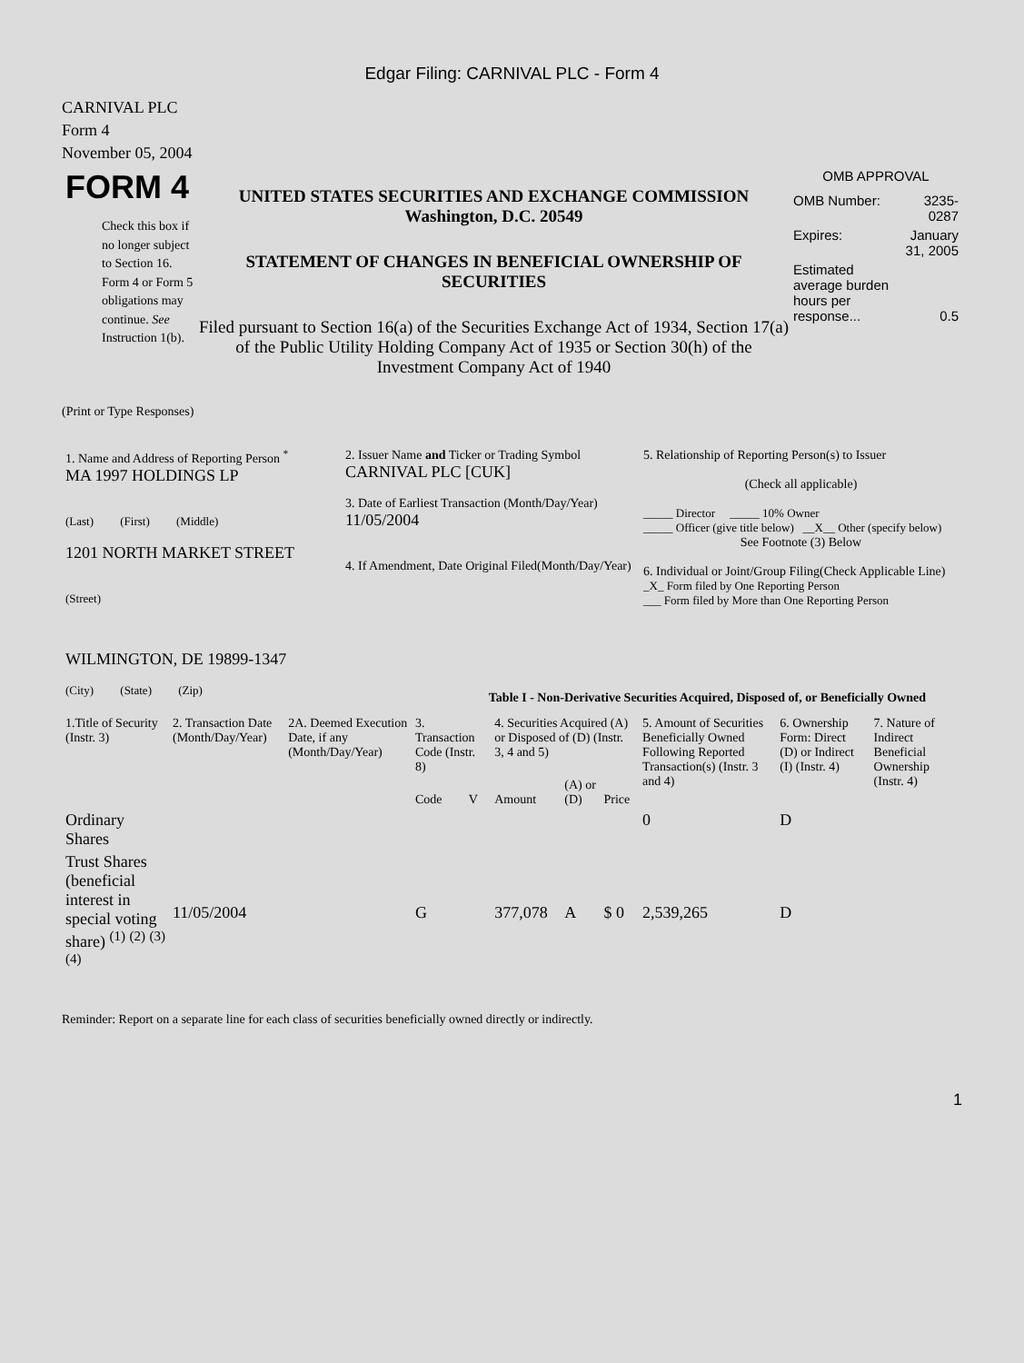Edgar Filing: CARNIVAL PLC - Form 4
CARNIVAL PLC
Form 4
November 05, 2004
FORM 4
Check this box if no longer subject to Section 16. Form 4 or Form 5 obligations may continue. See Instruction 1(b).
UNITED STATES SECURITIES AND EXCHANGE COMMISSION
Washington, D.C. 20549
STATEMENT OF CHANGES IN BENEFICIAL OWNERSHIP OF SECURITIES
Filed pursuant to Section 16(a) of the Securities Exchange Act of 1934, Section 17(a) of the Public Utility Holding Company Act of 1935 or Section 30(h) of the Investment Company Act of 1940
OMB APPROVAL
| OMB Number: | 3235-0287 |
| Expires: | January 31, 2005 |
| Estimated average burden hours per response... | 0.5 |
(Print or Type Responses)
| 1. Name and Address of Reporting Person <sup>*</sup> MA 1997 HOLDINGS LP (Last) (First) (Middle) 1201 NORTH MARKET STREET (Street) WILMINGTON, DE 19899-1347 (City) (State) (Zip) | 2. Issuer Name and Ticker or Trading Symbol CARNIVAL PLC [CUK] 3. Date of Earliest Transaction (Month/Day/Year) 11/05/2004 4. If Amendment, Date Original Filed(Month/Day/Year) | 5. Relationship of Reporting Person(s) to Issuer (Check all applicable) _____ Director _____ 10% Owner _____ Officer (give title below) __X__ Other (specify below) See Footnote (3) Below 6. Individual or Joint/Group Filing(Check Applicable Line) _X_ Form filed by One Reporting Person ___ Form filed by More than One Reporting Person |
Table I - Non-Derivative Securities Acquired, Disposed of, or Beneficially Owned
| 1.Title of Security (Instr. 3) | 2. Transaction Date (Month/Day/Year) | 2A. Deemed Execution Date, if any (Month/Day/Year) | 3. Transaction Code (Instr. 8) | | 4. Securities Acquired (A) or Disposed of (D) (Instr. 3, 4 and 5) | | | 5. Amount of Securities Beneficially Owned Following Reported Transaction(s) (Instr. 3 and 4) | 6. Ownership Form: Direct (D) or Indirect (I) (Instr. 4) | 7. Nature of Indirect Beneficial Ownership (Instr. 4) |
| --- | --- | --- | --- | --- | --- | --- | --- | --- | --- | --- |
| | | | Code | V | Amount | (A) or (D) | Price | | | |
| Ordinary Shares | | | | | | | | 0 | D | |
| Trust Shares (beneficial interest in special voting share) <sup>(1)</sup> <sup>(2)</sup> <sup>(3)</sup> <sup>(4)</sup> | 11/05/2004 | | G | | 377,078 | A | $ 0 | 2,539,265 | D | |
Reminder: Report on a separate line for each class of securities beneficially owned directly or indirectly.
1